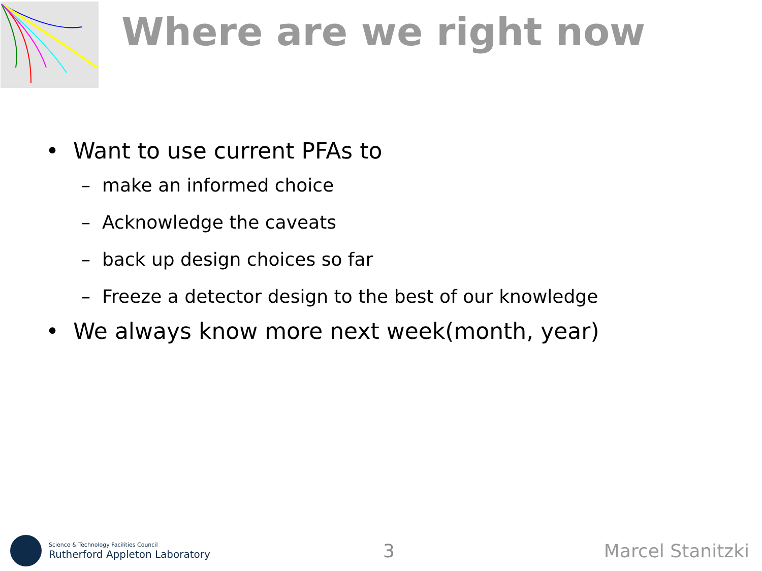Where are we right now
• Want to use current PFAs to
– make an informed choice
– Acknowledge the caveats
– back up design choices so far
– Freeze a detector design to the best of our knowledge
• We always know more next week(month, year)
Science & Technology Facilities Council
Rutherford Appleton Laboratory
3 Marcel Stanitzki